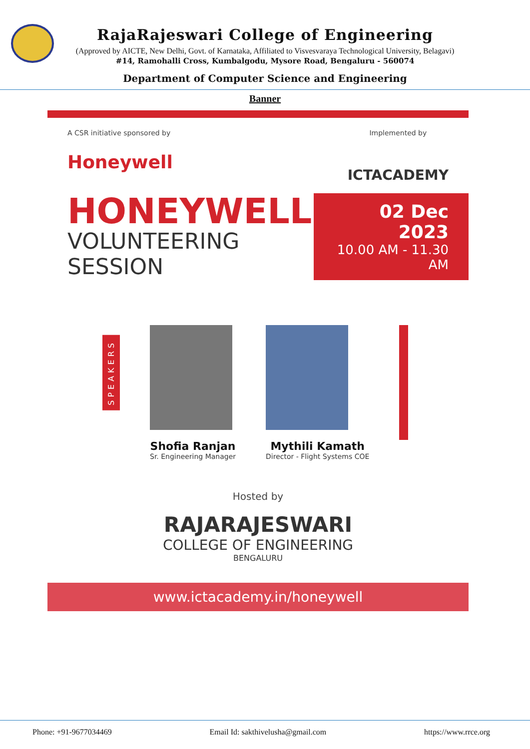RajaRajeswari College of Engineering
(Approved by AICTE, New Delhi, Govt. of Karnataka, Affiliated to Visvesvaraya Technological University, Belagavi)
#14, Ramohalli Cross, Kumbalgodu, Mysore Road, Bengaluru - 560074
Department of Computer Science and Engineering
Banner
A CSR initiative sponsored by
Honeywell
Implemented by
ICTACADEMY
HONEYWELL
VOLUNTEERING
SESSION
02 Dec 2023
10.00 AM - 11.30 AM
SPEAKERS
Shofia Ranjan
Sr. Engineering Manager
Mythili Kamath
Director - Flight Systems COE
Hosted by
RAJARAJESWARI
COLLEGE OF ENGINEERING
BENGALURU
www.ictacademy.in/honeywell
Phone: +91-9677034469 Email Id: sakthivelusha@gmail.com https://www.rrce.org